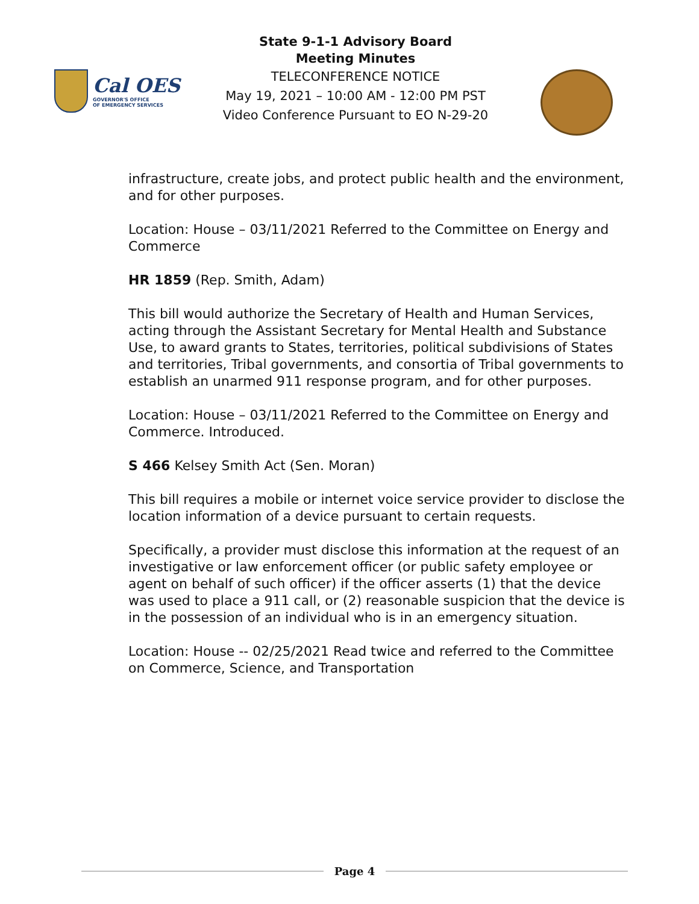Cal OES
GOVERNOR'S OFFICE
OF EMERGENCY SERVICES
State 9-1-1 Advisory Board
Meeting Minutes
TELECONFERENCE NOTICE
May 19, 2021 – 10:00 AM - 12:00 PM PST
Video Conference Pursuant to EO N-29-20
infrastructure, create jobs, and protect public health and the environment, and for other purposes.
Location: House – 03/11/2021 Referred to the Committee on Energy and Commerce
HR 1859 (Rep. Smith, Adam)
This bill would authorize the Secretary of Health and Human Services, acting through the Assistant Secretary for Mental Health and Substance Use, to award grants to States, territories, political subdivisions of States and territories, Tribal governments, and consortia of Tribal governments to establish an unarmed 911 response program, and for other purposes.
Location: House – 03/11/2021 Referred to the Committee on Energy and Commerce. Introduced.
S 466 Kelsey Smith Act (Sen. Moran)
This bill requires a mobile or internet voice service provider to disclose the location information of a device pursuant to certain requests.
Specifically, a provider must disclose this information at the request of an investigative or law enforcement officer (or public safety employee or agent on behalf of such officer) if the officer asserts (1) that the device was used to place a 911 call, or (2) reasonable suspicion that the device is in the possession of an individual who is in an emergency situation.
Location: House -- 02/25/2021 Read twice and referred to the Committee on Commerce, Science, and Transportation
Page 4